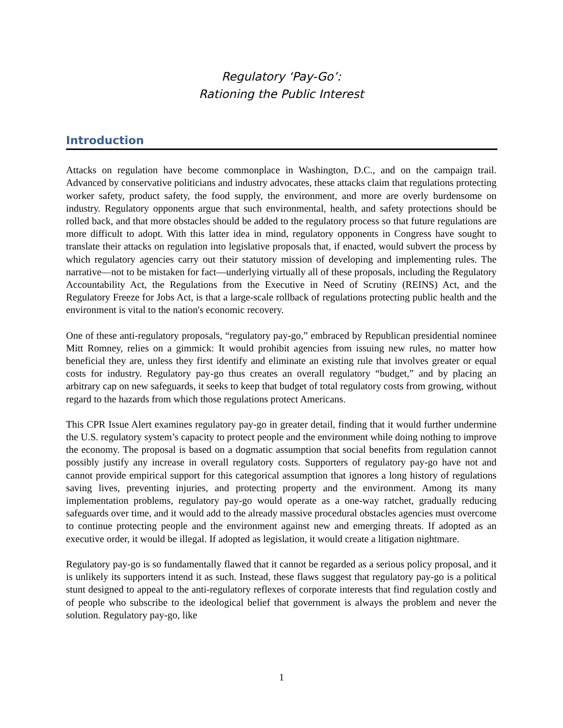Regulatory ‘Pay-Go’:
Rationing the Public Interest
Introduction
Attacks on regulation have become commonplace in Washington, D.C., and on the campaign trail. Advanced by conservative politicians and industry advocates, these attacks claim that regulations protecting worker safety, product safety, the food supply, the environment, and more are overly burdensome on industry. Regulatory opponents argue that such environmental, health, and safety protections should be rolled back, and that more obstacles should be added to the regulatory process so that future regulations are more difficult to adopt. With this latter idea in mind, regulatory opponents in Congress have sought to translate their attacks on regulation into legislative proposals that, if enacted, would subvert the process by which regulatory agencies carry out their statutory mission of developing and implementing rules. The narrative—not to be mistaken for fact—underlying virtually all of these proposals, including the Regulatory Accountability Act, the Regulations from the Executive in Need of Scrutiny (REINS) Act, and the Regulatory Freeze for Jobs Act, is that a large-scale rollback of regulations protecting public health and the environment is vital to the nation's economic recovery.
One of these anti-regulatory proposals, “regulatory pay-go,” embraced by Republican presidential nominee Mitt Romney, relies on a gimmick: It would prohibit agencies from issuing new rules, no matter how beneficial they are, unless they first identify and eliminate an existing rule that involves greater or equal costs for industry. Regulatory pay-go thus creates an overall regulatory “budget,” and by placing an arbitrary cap on new safeguards, it seeks to keep that budget of total regulatory costs from growing, without regard to the hazards from which those regulations protect Americans.
This CPR Issue Alert examines regulatory pay-go in greater detail, finding that it would further undermine the U.S. regulatory system’s capacity to protect people and the environment while doing nothing to improve the economy. The proposal is based on a dogmatic assumption that social benefits from regulation cannot possibly justify any increase in overall regulatory costs. Supporters of regulatory pay-go have not and cannot provide empirical support for this categorical assumption that ignores a long history of regulations saving lives, preventing injuries, and protecting property and the environment. Among its many implementation problems, regulatory pay-go would operate as a one-way ratchet, gradually reducing safeguards over time, and it would add to the already massive procedural obstacles agencies must overcome to continue protecting people and the environment against new and emerging threats. If adopted as an executive order, it would be illegal. If adopted as legislation, it would create a litigation nightmare.
Regulatory pay-go is so fundamentally flawed that it cannot be regarded as a serious policy proposal, and it is unlikely its supporters intend it as such. Instead, these flaws suggest that regulatory pay-go is a political stunt designed to appeal to the anti-regulatory reflexes of corporate interests that find regulation costly and of people who subscribe to the ideological belief that government is always the problem and never the solution. Regulatory pay-go, like
1